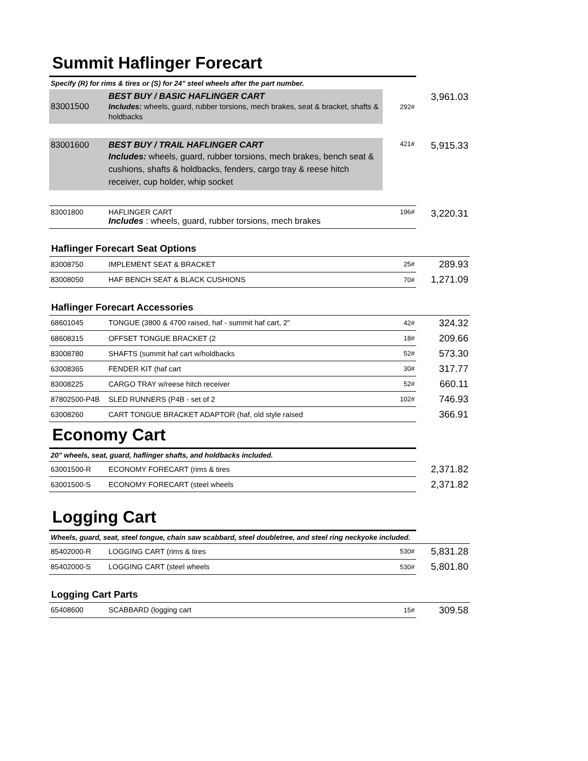Summit Haflinger Forecart
Specify (R) for rims & tires or (S) for 24" steel wheels after the part number.
| 83001500 | BEST BUY / BASIC HAFLINGER CART Includes: wheels, guard, rubber torsions, mech brakes, seat & bracket, shafts & holdbacks | 292# | 3,961.03 |
| 83001600 | BEST BUY / TRAIL HAFLINGER CART Includes: wheels, guard, rubber torsions, mech brakes, bench seat & cushions, shafts & holdbacks, fenders, cargo tray & reese hitch receiver, cup holder, whip socket | 421# | 5,915.33 |
| 83001800 | HAFLINGER CART Includes : wheels, guard, rubber torsions, mech brakes | 196# | 3,220.31 |
Haflinger Forecart Seat Options
| 83008750 | IMPLEMENT SEAT & BRACKET | 25# | 289.93 |
| 83008050 | HAF BENCH SEAT & BLACK CUSHIONS | 70# | 1,271.09 |
Haflinger Forecart Accessories
| 68601045 | TONGUE (3800 & 4700 raised, haf - summit haf cart, 2" | 42# | 324.32 |
| 68608315 | OFFSET TONGUE BRACKET (2 | 18# | 209.66 |
| 83008780 | SHAFTS (summit haf cart w/holdbacks | 52# | 573.30 |
| 63008365 | FENDER KIT (haf cart | 30# | 317.77 |
| 83008225 | CARGO TRAY w/reese hitch receiver | 52# | 660.11 |
| 87802500-P4B | SLED RUNNERS (P4B - set of 2 | 102# | 746.93 |
| 63008260 | CART TONGUE BRACKET ADAPTOR (haf, old style raised | | 366.91 |
Economy Cart
| 20" wheels, seat, guard, haflinger shafts, and holdbacks included. | | | |
| 63001500-R | ECONOMY FORECART (rims & tires | | 2,371.82 |
| 63001500-S | ECONOMY FORECART (steel wheels | | 2,371.82 |
Logging Cart
Wheels, guard, seat, steel tongue, chain saw scabbard, steel doubletree, and steel ring neckyoke included.
| 85402000-R | LOGGING CART (rims & tires | 530# | 5,831.28 |
| 85402000-S | LOGGING CART (steel wheels | 530# | 5,801.80 |
Logging Cart Parts
| 65408600 | SCABBARD (logging cart | 15# | 309.58 |